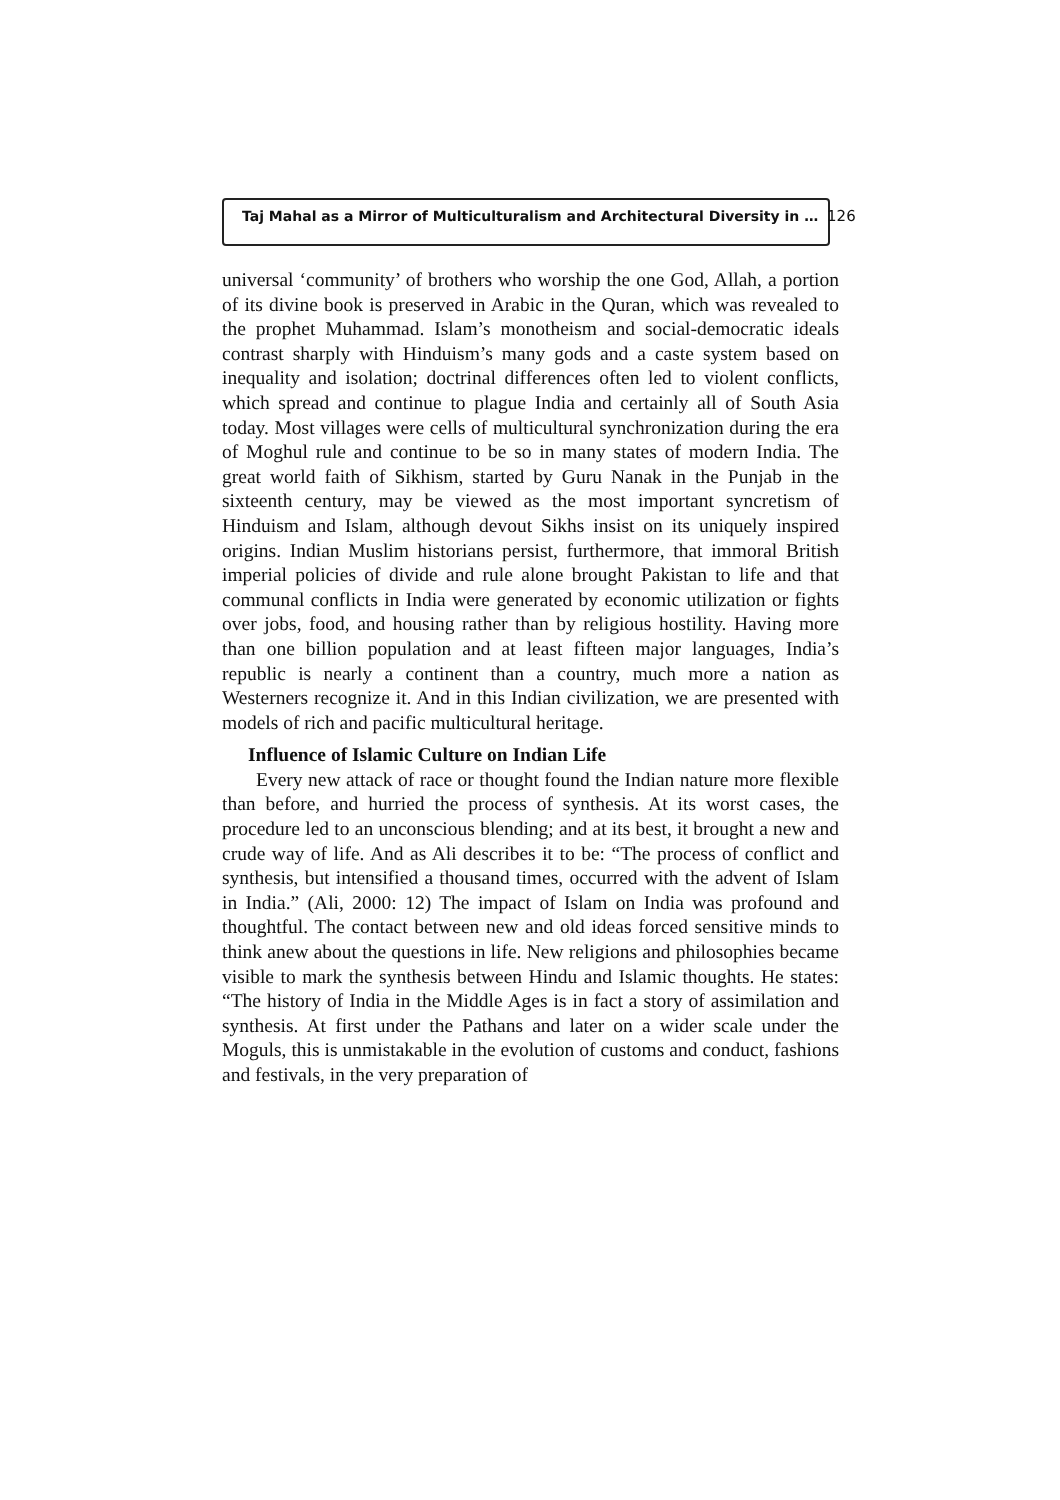Taj Mahal as a Mirror of Multiculturalism and Architectural Diversity in … 126
universal ‘community’ of brothers who worship the one God, Allah, a portion of its divine book is preserved in Arabic in the Quran, which was revealed to the prophet Muhammad. Islam’s monotheism and social-democratic ideals contrast sharply with Hinduism’s many gods and a caste system based on inequality and isolation; doctrinal differences often led to violent conflicts, which spread and continue to plague India and certainly all of South Asia today. Most villages were cells of multicultural synchronization during the era of Moghul rule and continue to be so in many states of modern India. The great world faith of Sikhism, started by Guru Nanak in the Punjab in the sixteenth century, may be viewed as the most important syncretism of Hinduism and Islam, although devout Sikhs insist on its uniquely inspired origins. Indian Muslim historians persist, furthermore, that immoral British imperial policies of divide and rule alone brought Pakistan to life and that communal conflicts in India were generated by economic utilization or fights over jobs, food, and housing rather than by religious hostility. Having more than one billion population and at least fifteen major languages, India’s republic is nearly a continent than a country, much more a nation as Westerners recognize it. And in this Indian civilization, we are presented with models of rich and pacific multicultural heritage.
Influence of Islamic Culture on Indian Life
Every new attack of race or thought found the Indian nature more flexible than before, and hurried the process of synthesis. At its worst cases, the procedure led to an unconscious blending; and at its best, it brought a new and crude way of life. And as Ali describes it to be: “The process of conflict and synthesis, but intensified a thousand times, occurred with the advent of Islam in India.” (Ali, 2000: 12) The impact of Islam on India was profound and thoughtful. The contact between new and old ideas forced sensitive minds to think anew about the questions in life. New religions and philosophies became visible to mark the synthesis between Hindu and Islamic thoughts. He states: “The history of India in the Middle Ages is in fact a story of assimilation and synthesis. At first under the Pathans and later on a wider scale under the Moguls, this is unmistakable in the evolution of customs and conduct, fashions and festivals, in the very preparation of